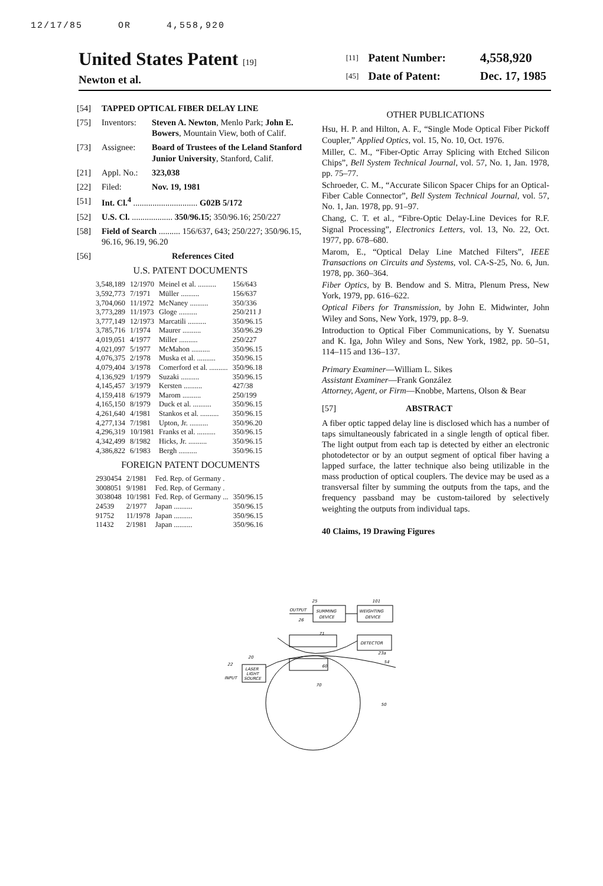12/17/85 OR 4,558,920
United States Patent [19]
Newton et al.
| [11] | Patent Number: | 4,558,920 |
| [45] | Date of Patent: | Dec. 17, 1985 |
[54] TAPPED OPTICAL FIBER DELAY LINE
[75] Inventors: Steven A. Newton, Menlo Park; John E. Bowers, Mountain View, both of Calif.
[73] Assignee: Board of Trustees of the Leland Stanford Junior University, Stanford, Calif.
[21] Appl. No.: 323,038
[22] Filed: Nov. 19, 1981
[51] Int. Cl.<sup>4</sup> .............................. G02B 5/172
[52] U.S. Cl. ................... 350/96.15; 350/96.16; 250/227
[58] Field of Search .......... 156/637, 643; 250/227; 350/96.15, 96.16, 96.19, 96.20
[56] References Cited
U.S. PATENT DOCUMENTS
| 3,548,189 | 12/1970 | Meinel et al. .......... | 156/643 |
| 3,592,773 | 7/1971 | Müller .......... | 156/637 |
| 3,704,060 | 11/1972 | McNaney .......... | 350/336 |
| 3,773,289 | 11/1973 | Gloge .......... | 250/211 J |
| 3,777,149 | 12/1973 | Marcatili .......... | 350/96.15 |
| 3,785,716 | 1/1974 | Maurer .......... | 350/96.29 |
| 4,019,051 | 4/1977 | Miller .......... | 250/227 |
| 4,021,097 | 5/1977 | McMahon .......... | 350/96.15 |
| 4,076,375 | 2/1978 | Muska et al. .......... | 350/96.15 |
| 4,079,404 | 3/1978 | Comerford et al. .......... | 350/96.18 |
| 4,136,929 | 1/1979 | Suzaki .......... | 350/96.15 |
| 4,145,457 | 3/1979 | Kersten .......... | 427/38 |
| 4,159,418 | 6/1979 | Marom .......... | 250/199 |
| 4,165,150 | 8/1979 | Duck et al. .......... | 350/96.15 |
| 4,261,640 | 4/1981 | Stankos et al. .......... | 350/96.15 |
| 4,277,134 | 7/1981 | Upton, Jr. .......... | 350/96.20 |
| 4,296,319 | 10/1981 | Franks et al. .......... | 350/96.15 |
| 4,342,499 | 8/1982 | Hicks, Jr. .......... | 350/96.15 |
| 4,386,822 | 6/1983 | Bergh .......... | 350/96.15 |
FOREIGN PATENT DOCUMENTS
| 2930454 | 2/1981 | Fed. Rep. of Germany . | |
| 3008051 | 9/1981 | Fed. Rep. of Germany . | |
| 3038048 | 10/1981 | Fed. Rep. of Germany ... | 350/96.15 |
| 24539 | 2/1977 | Japan .......... | 350/96.15 |
| 91752 | 11/1978 | Japan .......... | 350/96.15 |
| 11432 | 2/1981 | Japan .......... | 350/96.16 |
OTHER PUBLICATIONS
Hsu, H. P. and Hilton, A. F., “Single Mode Optical Fiber Pickoff Coupler,” Applied Optics, vol. 15, No. 10, Oct. 1976.
Miller, C. M., “Fiber-Optic Array Splicing with Etched Silicon Chips”, Bell System Technical Journal, vol. 57, No. 1, Jan. 1978, pp. 75–77.
Schroeder, C. M., “Accurate Silicon Spacer Chips for an Optical-Fiber Cable Connector”, Bell System Technical Journal, vol. 57, No. 1, Jan. 1978, pp. 91–97.
Chang, C. T. et al., “Fibre-Optic Delay-Line Devices for R.F. Signal Processing”, Electronics Letters, vol. 13, No. 22, Oct. 1977, pp. 678–680.
Marom, E., “Optical Delay Line Matched Filters”, IEEE Transactions on Circuits and Systems, vol. CA-S-25, No. 6, Jun. 1978, pp. 360–364.
Fiber Optics, by B. Bendow and S. Mitra, Plenum Press, New York, 1979, pp. 616–622.
Optical Fibers for Transmission, by John E. Midwinter, John Wiley and Sons, New York, 1979, pp. 8–9.
Introduction to Optical Fiber Communications, by Y. Suenatsu and K. Iga, John Wiley and Sons, New York, 1982, pp. 50–51, 114–115 and 136–137.
Primary Examiner—William L. Sikes
Assistant Examiner—Frank González
Attorney, Agent, or Firm—Knobbe, Martens, Olson & Bear
[57] ABSTRACT
A fiber optic tapped delay line is disclosed which has a number of taps simultaneously fabricated in a single length of optical fiber. The light output from each tap is detected by either an electronic photodetector or by an output segment of optical fiber having a lapped surface, the latter technique also being utilizable in the mass production of optical couplers. The device may be used as a transversal filter by summing the outputs from the taps, and the frequency passband may be custom-tailored by selectively weighting the outputs from individual taps.
40 Claims, 19 Drawing Figures
SUMMING
DEVICE
WEIGHTING
DEVICE
DETECTOR
LASER
LIGHT
SOURCE
OUTPUT
25
101
26
INPUT
22
20
70
71
50
54
23a
60